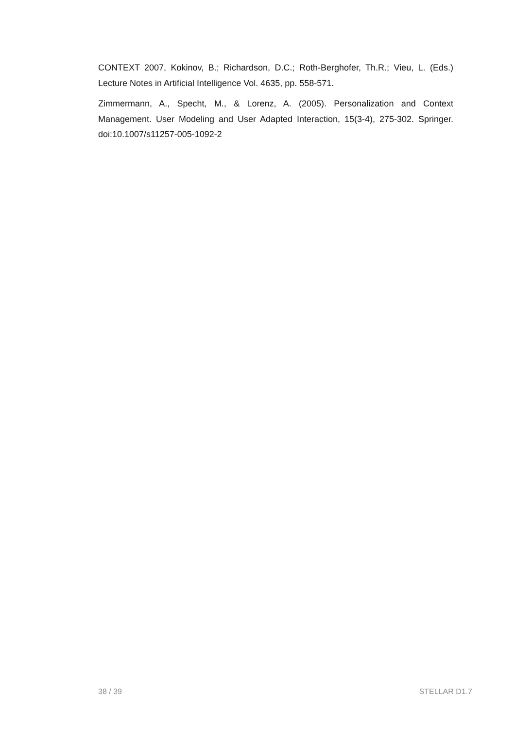CONTEXT 2007, Kokinov, B.; Richardson, D.C.; Roth-Berghofer, Th.R.; Vieu, L. (Eds.) Lecture Notes in Artificial Intelligence Vol. 4635, pp. 558-571.
Zimmermann, A., Specht, M., & Lorenz, A. (2005). Personalization and Context Management. User Modeling and User Adapted Interaction, 15(3-4), 275-302. Springer. doi:10.1007/s11257-005-1092-2
38 / 39 STELLAR D1.7